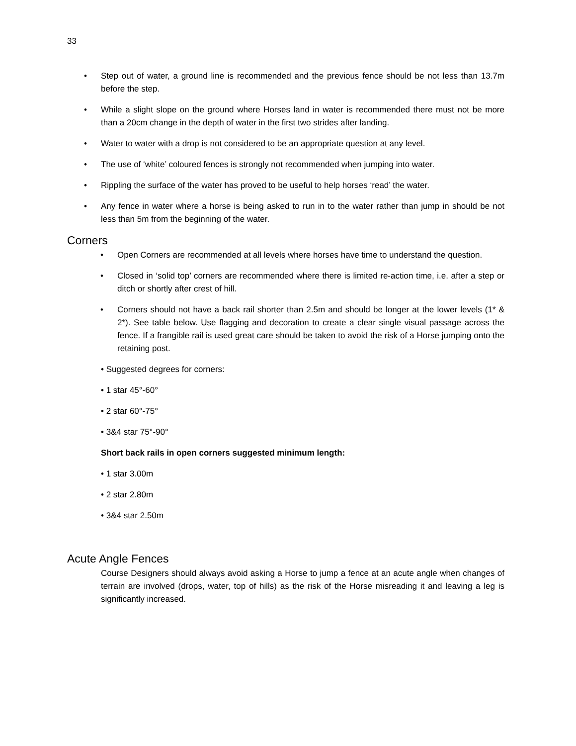33
• Step out of water, a ground line is recommended and the previous fence should be not less than 13.7m before the step.
• While a slight slope on the ground where Horses land in water is recommended there must not be more than a 20cm change in the depth of water in the first two strides after landing.
• Water to water with a drop is not considered to be an appropriate question at any level.
• The use of ‘white’ coloured fences is strongly not recommended when jumping into water.
• Rippling the surface of the water has proved to be useful to help horses ‘read’ the water.
• Any fence in water where a horse is being asked to run in to the water rather than jump in should be not less than 5m from the beginning of the water.
Corners
• Open Corners are recommended at all levels where horses have time to understand the question.
• Closed in ‘solid top’ corners are recommended where there is limited re-action time, i.e. after a step or ditch or shortly after crest of hill.
• Corners should not have a back rail shorter than 2.5m and should be longer at the lower levels (1* & 2*). See table below. Use flagging and decoration to create a clear single visual passage across the fence. If a frangible rail is used great care should be taken to avoid the risk of a Horse jumping onto the retaining post.
• Suggested degrees for corners:
• 1 star 45°-60°
• 2 star 60°-75°
• 3&4 star 75°-90°
Short back rails in open corners suggested minimum length:
• 1 star 3.00m
• 2 star 2.80m
• 3&4 star 2.50m
Acute Angle Fences
Course Designers should always avoid asking a Horse to jump a fence at an acute angle when changes of terrain are involved (drops, water, top of hills) as the risk of the Horse misreading it and leaving a leg is significantly increased.